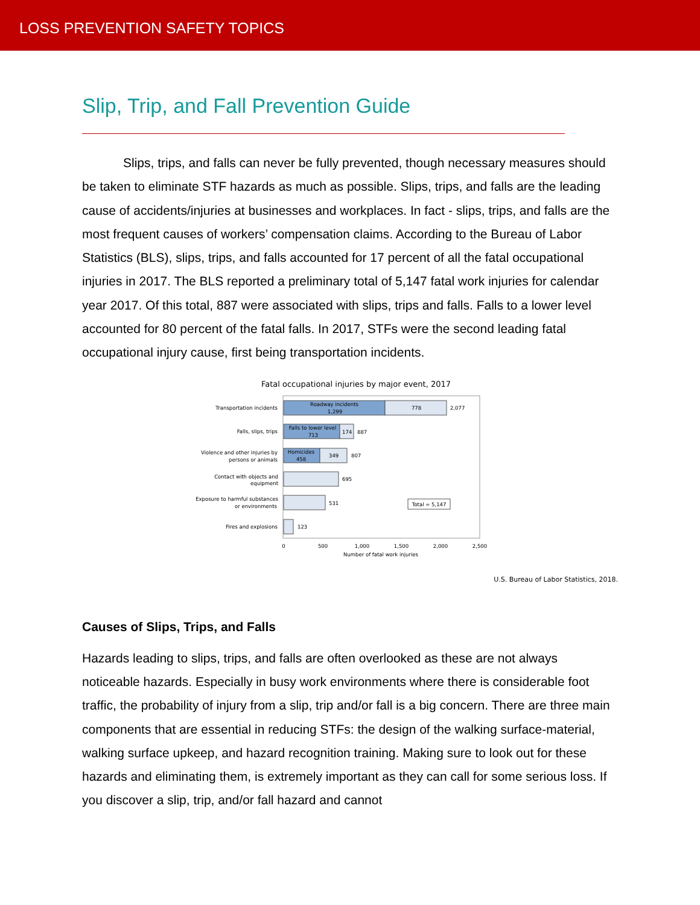LOSS PREVENTION SAFETY TOPICS
Slip, Trip, and Fall Prevention Guide
Slips, trips, and falls can never be fully prevented, though necessary measures should be taken to eliminate STF hazards as much as possible. Slips, trips, and falls are the leading cause of accidents/injuries at businesses and workplaces. In fact - slips, trips, and falls are the most frequent causes of workers’ compensation claims. According to the Bureau of Labor Statistics (BLS), slips, trips, and falls accounted for 17 percent of all the fatal occupational injuries in 2017. The BLS reported a preliminary total of 5,147 fatal work injuries for calendar year 2017. Of this total, 887 were associated with slips, trips and falls. Falls to a lower level accounted for 80 percent of the fatal falls. In 2017, STFs were the second leading fatal occupational injury cause, first being transportation incidents.
Fatal occupational injuries by major event, 2017
Roadway incidents
1,299
778
2,077
Transportation incidents
Falls to lower level
713
174
887
Falls, slips, trips
Homicides
458
349
807
Violence and other injuries by
persons or animals
695
Contact with objects and
equipment
531
Exposure to harmful substances
or environments
Total = 5,147
123
Fires and explosions
0
500
1,000
1,500
2,000
2,500
Number of fatal work injuries
U.S. Bureau of Labor Statistics, 2018.
Causes of Slips, Trips, and Falls
Hazards leading to slips, trips, and falls are often overlooked as these are not always noticeable hazards. Especially in busy work environments where there is considerable foot traffic, the probability of injury from a slip, trip and/or fall is a big concern. There are three main components that are essential in reducing STFs: the design of the walking surface-material, walking surface upkeep, and hazard recognition training. Making sure to look out for these hazards and eliminating them, is extremely important as they can call for some serious loss. If you discover a slip, trip, and/or fall hazard and cannot